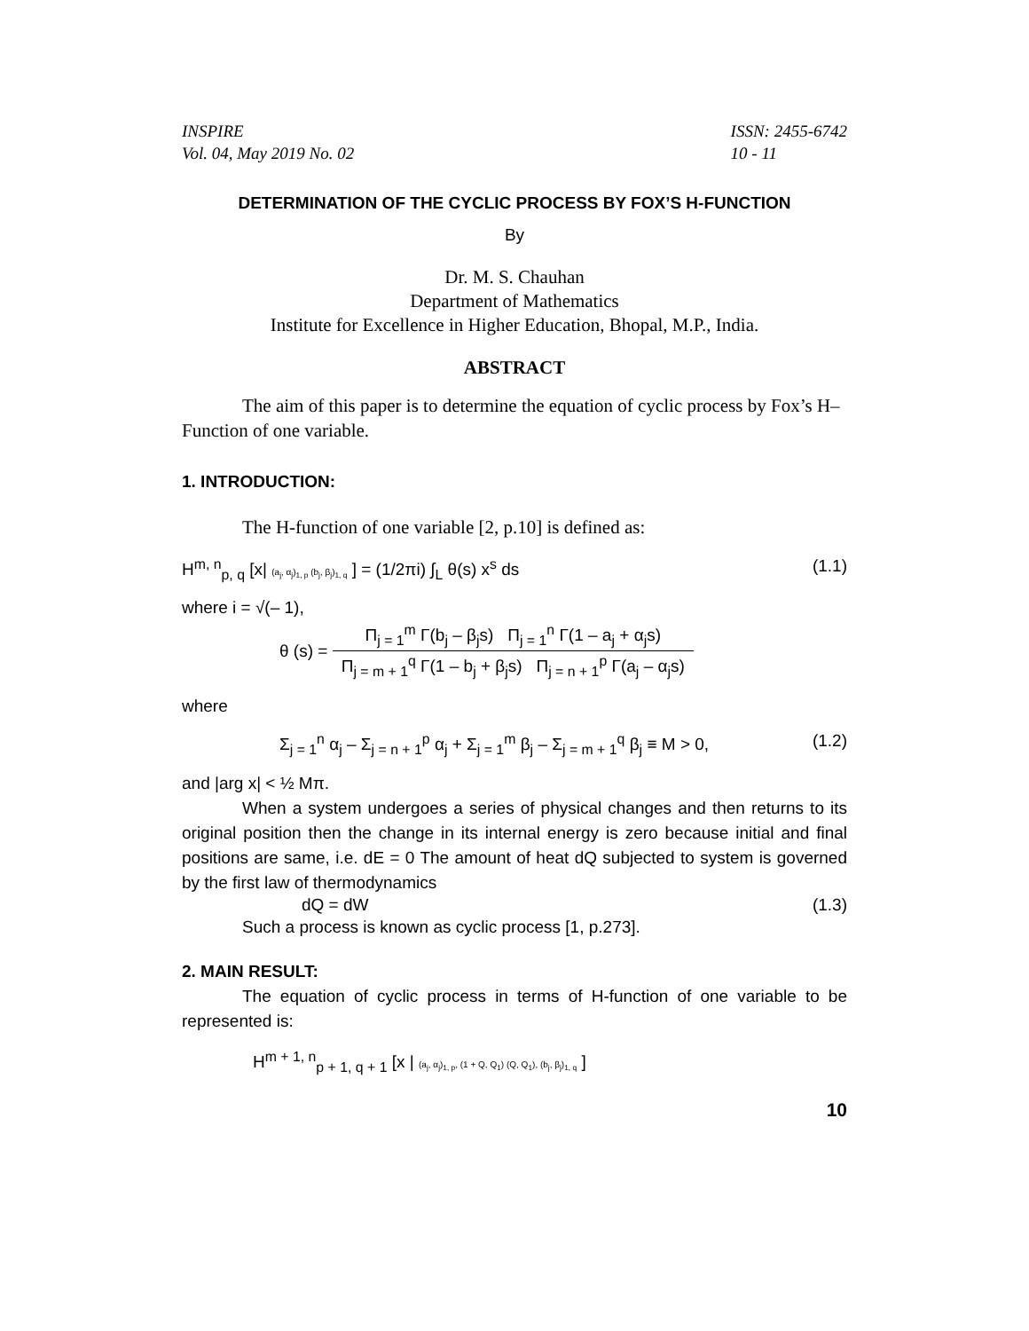INSPIRE
Vol. 04, May 2019 No. 02
ISSN: 2455-6742
10 - 11
DETERMINATION OF THE CYCLIC PROCESS BY FOX’S H-FUNCTION
By
Dr. M. S. Chauhan
Department of Mathematics
Institute for Excellence in Higher Education, Bhopal, M.P., India.
ABSTRACT
The aim of this paper is to determine the equation of cyclic process by Fox’s H–Function of one variable.
1. INTRODUCTION:
The H-function of one variable [2, p.10] is defined as:
H<sup>m, n</sup><sub>p, q</sub> [x| (a<sub>j</sub>, α<sub>j</sub>)<sub>1, p</sub> (b<sub>j</sub>, β<sub>j</sub>)<sub>1, q</sub> ] = (1/2πi) ∫<sub>L</sub> θ(s) x<sup>s</sup> ds (1.1)
where i = √(– 1),
θ (s) = Π<sub>j = 1</sub><sup>m</sup> Γ(b<sub>j</sub> – β<sub>j</sub>s) Π<sub>j = 1</sub><sup>n</sup> Γ(1 – a<sub>j</sub> + α<sub>j</sub>s) Π<sub>j = m + 1</sub><sup>q</sup> Γ(1 – b<sub>j</sub> + β<sub>j</sub>s) Π<sub>j = n + 1</sub><sup>p</sup> Γ(a<sub>j</sub> – α<sub>j</sub>s)
where
Σ<sub>j = 1</sub><sup>n</sup> α<sub>j</sub> – Σ<sub>j = n + 1</sub><sup>p</sup> α<sub>j</sub> + Σ<sub>j = 1</sub><sup>m</sup> β<sub>j</sub> – Σ<sub>j = m + 1</sub><sup>q</sup> β<sub>j</sub> ≡ M > 0, (1.2)
and |arg x| < ½ Mπ.
When a system undergoes a series of physical changes and then returns to its original position then the change in its internal energy is zero because initial and final positions are same, i.e. dE = 0 The amount of heat dQ subjected to system is governed by the first law of thermodynamics
dQ = dW (1.3)
Such a process is known as cyclic process [1, p.273].
2. MAIN RESULT:
The equation of cyclic process in terms of H-function of one variable to be represented is:
H<sup>m + 1, n</sup><sub>p + 1, q + 1</sub> [x | (a<sub>j</sub>, α<sub>j</sub>)<sub>1, p</sub>, (1 + Q, Q<sub>1</sub>) (Q, Q<sub>1</sub>), (b<sub>j</sub>, β<sub>j</sub>)<sub>1, q</sub> ]
10